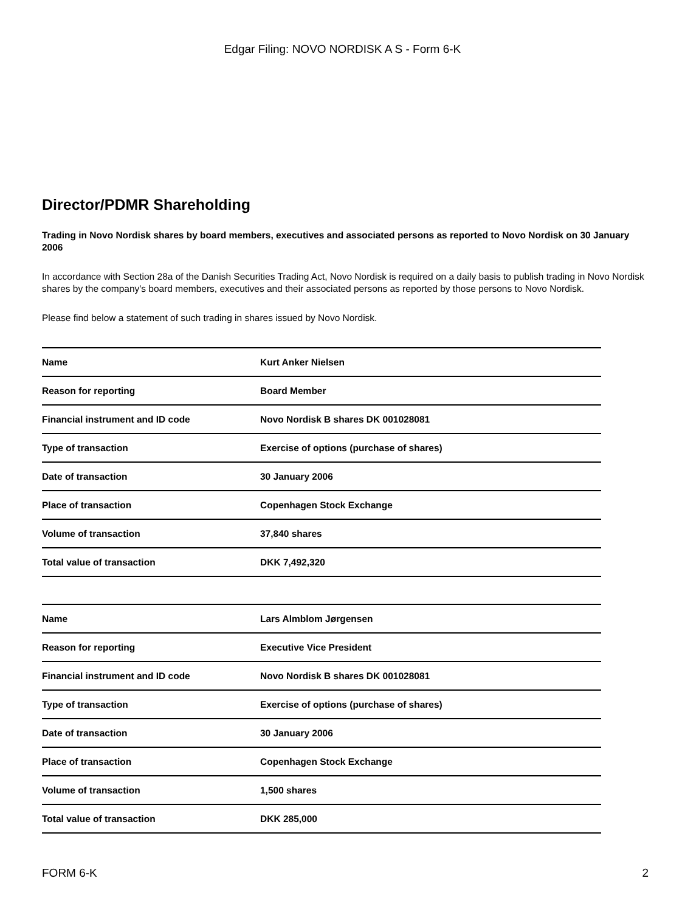Edgar Filing: NOVO NORDISK A S - Form 6-K
Director/PDMR Shareholding
Trading in Novo Nordisk shares by board members, executives and associated persons as reported to Novo Nordisk on 30 January 2006
In accordance with Section 28a of the Danish Securities Trading Act, Novo Nordisk is required on a daily basis to publish trading in Novo Nordisk shares by the company's board members, executives and their associated persons as reported by those persons to Novo Nordisk.
Please find below a statement of such trading in shares issued by Novo Nordisk.
| Name | Kurt Anker Nielsen |
| Reason for reporting | Board Member |
| Financial instrument and ID code | Novo Nordisk B shares DK 001028081 |
| Type of transaction | Exercise of options (purchase of shares) |
| Date of transaction | 30 January 2006 |
| Place of transaction | Copenhagen Stock Exchange |
| Volume of transaction | 37,840 shares |
| Total value of transaction | DKK 7,492,320 |
| Name | Lars Almblom Jørgensen |
| Reason for reporting | Executive Vice President |
| Financial instrument and ID code | Novo Nordisk B shares DK 001028081 |
| Type of transaction | Exercise of options (purchase of shares) |
| Date of transaction | 30 January 2006 |
| Place of transaction | Copenhagen Stock Exchange |
| Volume of transaction | 1,500 shares |
| Total value of transaction | DKK 285,000 |
FORM 6-K 2